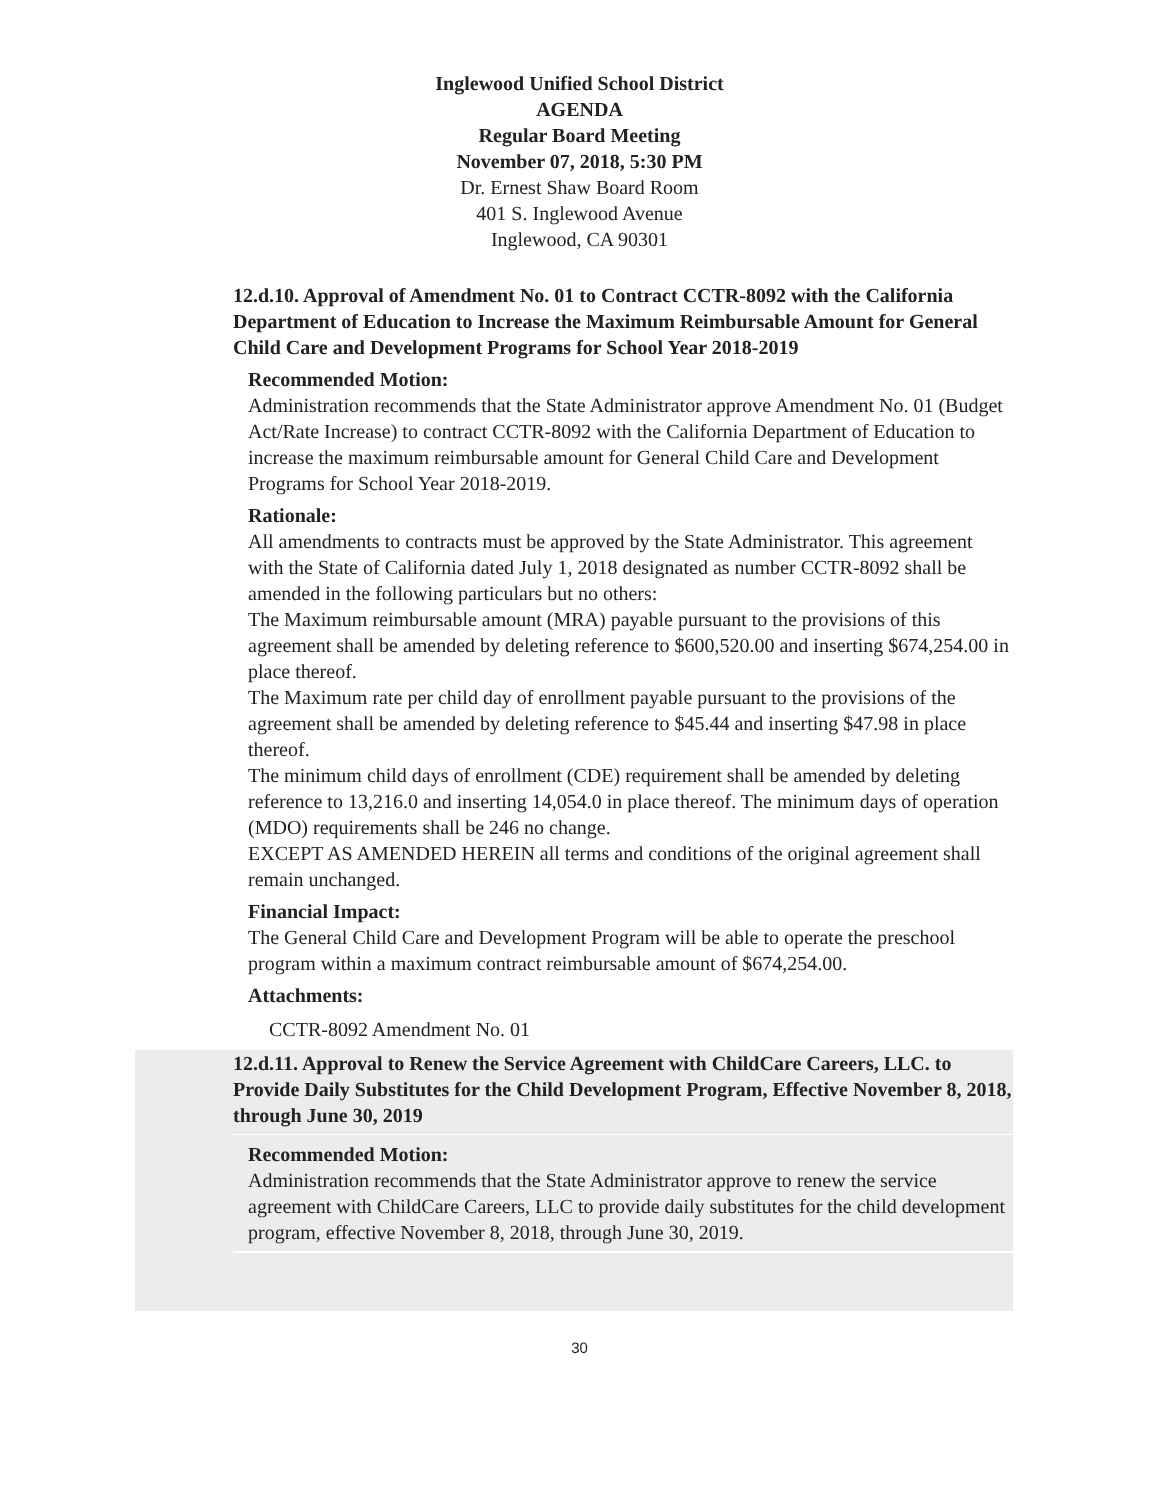Inglewood Unified School District
AGENDA
Regular Board Meeting
November 07, 2018, 5:30 PM
Dr. Ernest Shaw Board Room
401 S. Inglewood Avenue
Inglewood, CA 90301
12.d.10. Approval of Amendment No. 01 to Contract CCTR-8092 with the California Department of Education to Increase the Maximum Reimbursable Amount for General Child Care and Development Programs for School Year 2018-2019
Recommended Motion:
Administration recommends that the State Administrator approve Amendment No. 01 (Budget Act/Rate Increase) to contract CCTR-8092 with the California Department of Education to increase the maximum reimbursable amount for General Child Care and Development Programs for School Year 2018-2019.
Rationale:
All amendments to contracts must be approved by the State Administrator. This agreement with the State of California dated July 1, 2018 designated as number CCTR-8092 shall be amended in the following particulars but no others:
The Maximum reimbursable amount (MRA) payable pursuant to the provisions of this agreement shall be amended by deleting reference to $600,520.00 and inserting $674,254.00 in place thereof.
The Maximum rate per child day of enrollment payable pursuant to the provisions of the agreement shall be amended by deleting reference to $45.44 and inserting $47.98 in place thereof.
The minimum child days of enrollment (CDE) requirement shall be amended by deleting reference to 13,216.0 and inserting 14,054.0 in place thereof. The minimum days of operation (MDO) requirements shall be 246 no change.
EXCEPT AS AMENDED HEREIN all terms and conditions of the original agreement shall remain unchanged.
Financial Impact:
The General Child Care and Development Program will be able to operate the preschool program within a maximum contract reimbursable amount of $674,254.00.
Attachments:
CCTR-8092 Amendment No. 01
12.d.11. Approval to Renew the Service Agreement with ChildCare Careers, LLC. to Provide Daily Substitutes for the Child Development Program, Effective November 8, 2018, through June 30, 2019
Recommended Motion:
Administration recommends that the State Administrator approve to renew the service agreement with ChildCare Careers, LLC to provide daily substitutes for the child development program, effective November 8, 2018, through June 30, 2019.
30